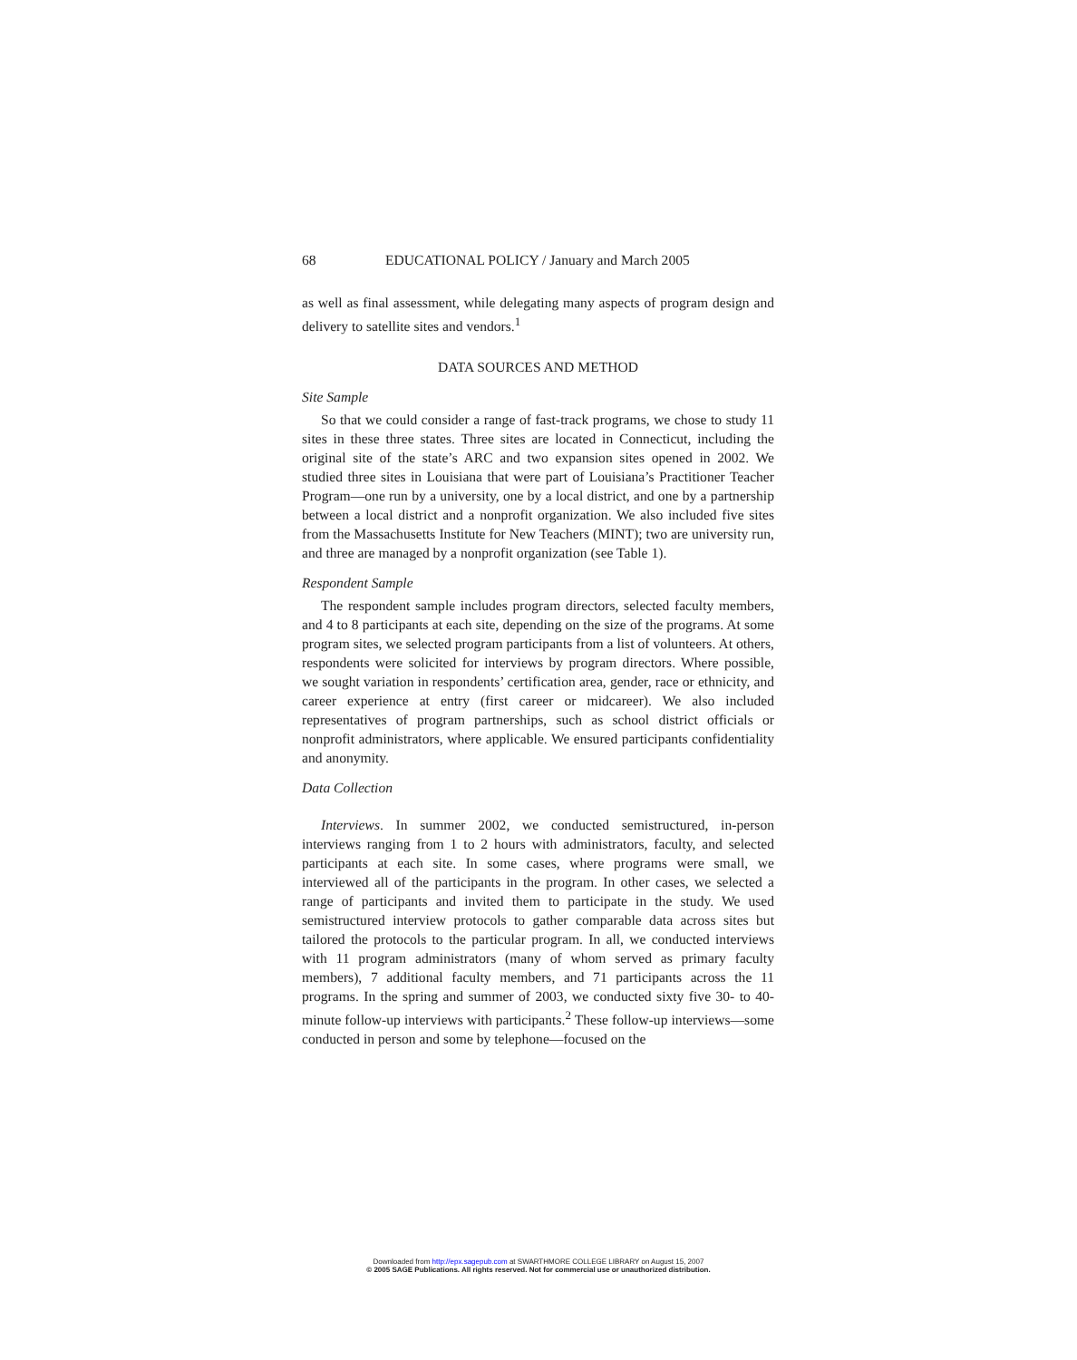68 EDUCATIONAL POLICY / January and March 2005
as well as final assessment, while delegating many aspects of program design and delivery to satellite sites and vendors.<sup>1</sup>
DATA SOURCES AND METHOD
Site Sample
So that we could consider a range of fast-track programs, we chose to study 11 sites in these three states. Three sites are located in Connecticut, including the original site of the state’s ARC and two expansion sites opened in 2002. We studied three sites in Louisiana that were part of Louisiana’s Practitioner Teacher Program—one run by a university, one by a local district, and one by a partnership between a local district and a nonprofit organization. We also included five sites from the Massachusetts Institute for New Teachers (MINT); two are university run, and three are managed by a nonprofit organization (see Table 1).
Respondent Sample
The respondent sample includes program directors, selected faculty members, and 4 to 8 participants at each site, depending on the size of the programs. At some program sites, we selected program participants from a list of volunteers. At others, respondents were solicited for interviews by program directors. Where possible, we sought variation in respondents’ certification area, gender, race or ethnicity, and career experience at entry (first career or midcareer). We also included representatives of program partnerships, such as school district officials or nonprofit administrators, where applicable. We ensured participants confidentiality and anonymity.
Data Collection
Interviews. In summer 2002, we conducted semistructured, in-person interviews ranging from 1 to 2 hours with administrators, faculty, and selected participants at each site. In some cases, where programs were small, we interviewed all of the participants in the program. In other cases, we selected a range of participants and invited them to participate in the study. We used semistructured interview protocols to gather comparable data across sites but tailored the protocols to the particular program. In all, we conducted interviews with 11 program administrators (many of whom served as primary faculty members), 7 additional faculty members, and 71 participants across the 11 programs. In the spring and summer of 2003, we conducted sixty five 30- to 40-minute follow-up interviews with participants.<sup>2</sup> These follow-up interviews—some conducted in person and some by telephone—focused on the
Downloaded from http://epx.sagepub.com at SWARTHMORE COLLEGE LIBRARY on August 15, 2007
© 2005 SAGE Publications. All rights reserved. Not for commercial use or unauthorized distribution.